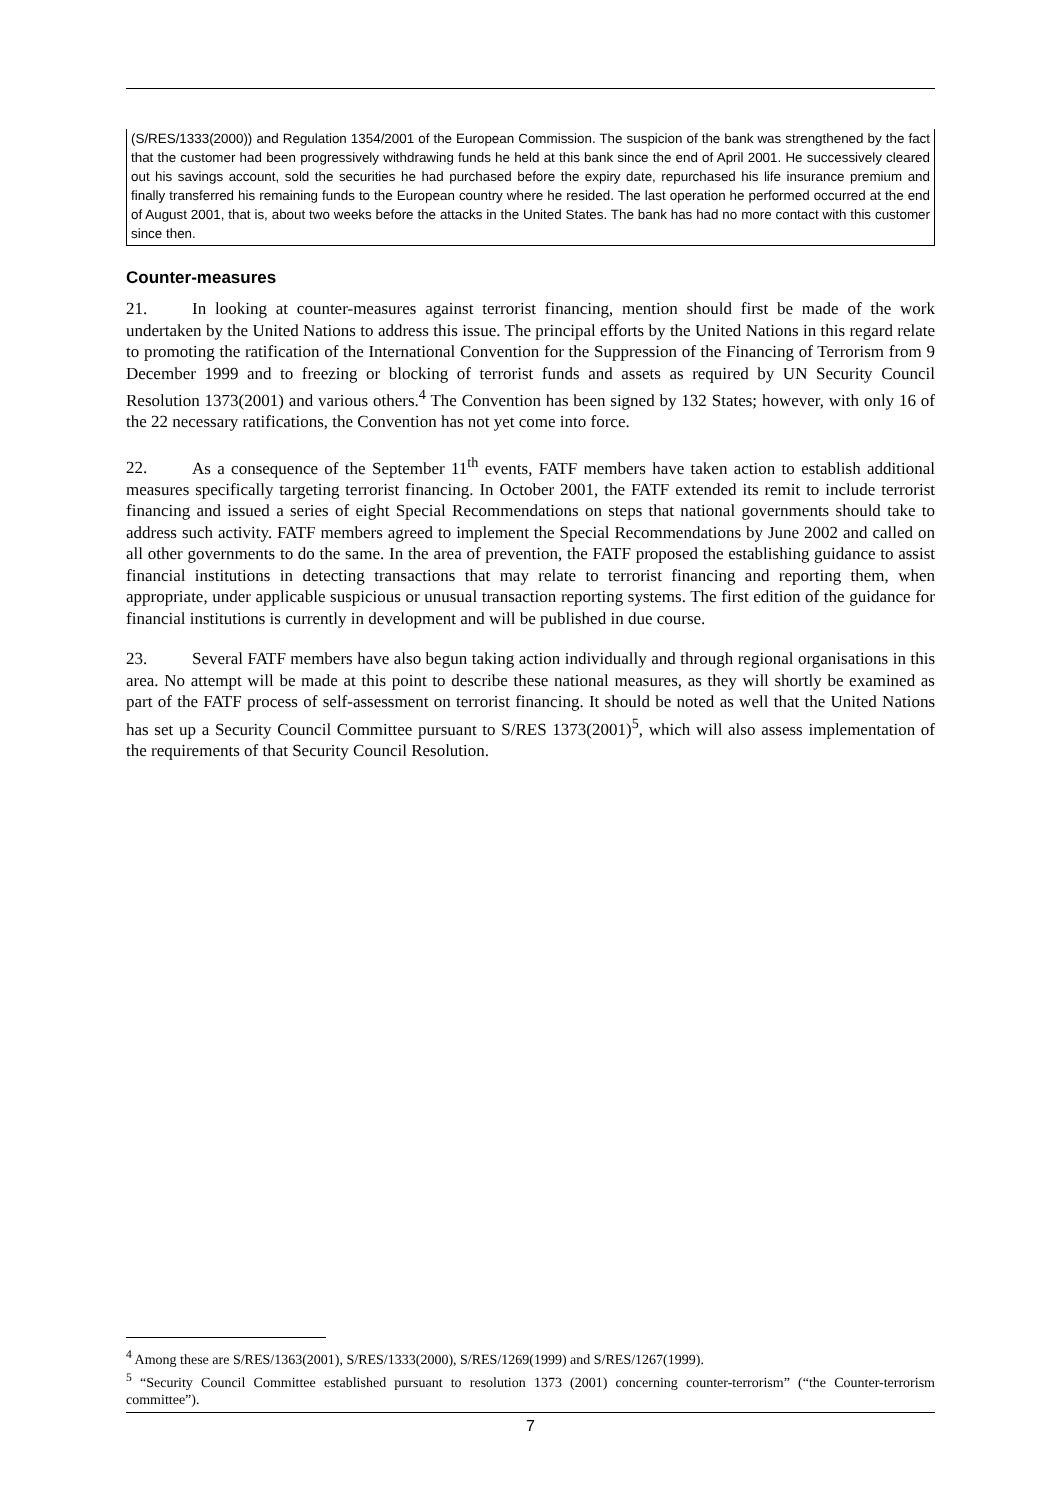(S/RES/1333(2000)) and Regulation 1354/2001 of the European Commission. The suspicion of the bank was strengthened by the fact that the customer had been progressively withdrawing funds he held at this bank since the end of April 2001. He successively cleared out his savings account, sold the securities he had purchased before the expiry date, repurchased his life insurance premium and finally transferred his remaining funds to the European country where he resided. The last operation he performed occurred at the end of August 2001, that is, about two weeks before the attacks in the United States. The bank has had no more contact with this customer since then.
Counter-measures
21. In looking at counter-measures against terrorist financing, mention should first be made of the work undertaken by the United Nations to address this issue. The principal efforts by the United Nations in this regard relate to promoting the ratification of the International Convention for the Suppression of the Financing of Terrorism from 9 December 1999 and to freezing or blocking of terrorist funds and assets as required by UN Security Council Resolution 1373(2001) and various others.<sup>4</sup> The Convention has been signed by 132 States; however, with only 16 of the 22 necessary ratifications, the Convention has not yet come into force.
22. As a consequence of the September 11<sup>th</sup> events, FATF members have taken action to establish additional measures specifically targeting terrorist financing. In October 2001, the FATF extended its remit to include terrorist financing and issued a series of eight Special Recommendations on steps that national governments should take to address such activity. FATF members agreed to implement the Special Recommendations by June 2002 and called on all other governments to do the same. In the area of prevention, the FATF proposed the establishing guidance to assist financial institutions in detecting transactions that may relate to terrorist financing and reporting them, when appropriate, under applicable suspicious or unusual transaction reporting systems. The first edition of the guidance for financial institutions is currently in development and will be published in due course.
23. Several FATF members have also begun taking action individually and through regional organisations in this area. No attempt will be made at this point to describe these national measures, as they will shortly be examined as part of the FATF process of self-assessment on terrorist financing. It should be noted as well that the United Nations has set up a Security Council Committee pursuant to S/RES 1373(2001)<sup>5</sup>, which will also assess implementation of the requirements of that Security Council Resolution.
<sup>4</sup> Among these are S/RES/1363(2001), S/RES/1333(2000), S/RES/1269(1999) and S/RES/1267(1999).
<sup>5</sup> “Security Council Committee established pursuant to resolution 1373 (2001) concerning counter-terrorism” (“the Counter-terrorism committee”).
7